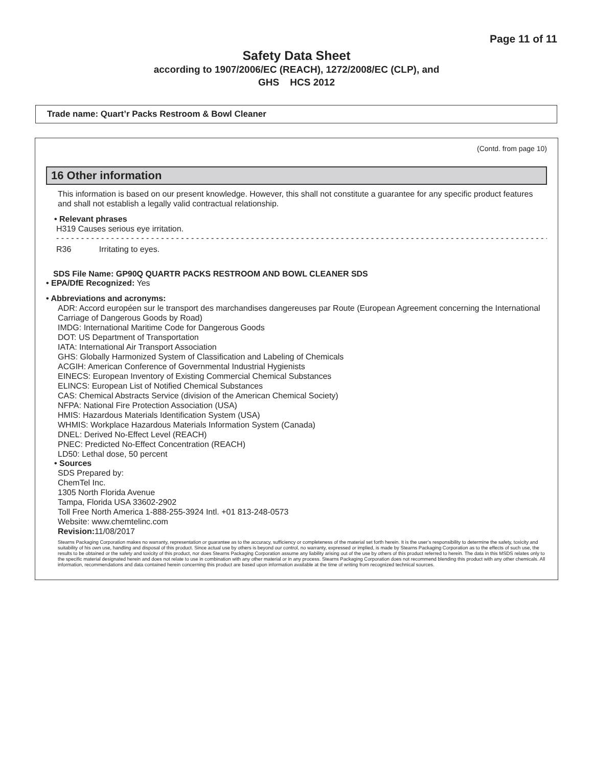Page 11 of 11
Safety Data Sheet
according to 1907/2006/EC (REACH), 1272/2008/EC (CLP), and
GHS HCS 2012
Trade name: Quart’r Packs Restroom & Bowl Cleaner
(Contd. from page 10)
16 Other information
This information is based on our present knowledge. However, this shall not constitute a guarantee for any specific product features and shall not establish a legally valid contractual relationship.
• Relevant phrases
H319 Causes serious eye irritation.
- - - - - - - - - - - - - - - - - - - - - - - - - - - - - - - - - - - - - - - - - - - - - - - - - - - - - - - - - - - - - - - - - - - - - - - - - - - - - - - - - - - - - - - - - - - - - - - - - - - - - - - - -
R36 Irritating to eyes.
SDS File Name: GP90Q QUARTR PACKS RESTROOM AND BOWL CLEANER SDS
• EPA/DfE Recognized: Yes
• Abbreviations and acronyms:
ADR: Accord européen sur le transport des marchandises dangereuses par Route (European Agreement concerning the International Carriage of Dangerous Goods by Road)
IMDG: International Maritime Code for Dangerous Goods
DOT: US Department of Transportation
IATA: International Air Transport Association
GHS: Globally Harmonized System of Classification and Labeling of Chemicals
ACGIH: American Conference of Governmental Industrial Hygienists
EINECS: European Inventory of Existing Commercial Chemical Substances
ELINCS: European List of Notified Chemical Substances
CAS: Chemical Abstracts Service (division of the American Chemical Society)
NFPA: National Fire Protection Association (USA)
HMIS: Hazardous Materials Identification System (USA)
WHMIS: Workplace Hazardous Materials Information System (Canada)
DNEL: Derived No-Effect Level (REACH)
PNEC: Predicted No-Effect Concentration (REACH)
LD50: Lethal dose, 50 percent
• Sources
SDS Prepared by:
ChemTel Inc.
1305 North Florida Avenue
Tampa, Florida USA 33602-2902
Toll Free North America 1-888-255-3924 Intl. +01 813-248-0573
Website: www.chemtelinc.com
Revision: 11/08/2017
Stearns Packaging Corporation makes no warranty, representation or guarantee as to the accuracy, sufficiency or completeness of the material set forth herein. It is the user’s responsibility to determine the safety, toxicity and suitability of his own use, handling and disposal of this product. Since actual use by others is beyond our control, no warranty, expressed or implied, is made by Stearns Packaging Corporation as to the effects of such use, the results to be obtained or the safety and toxicity of this product, nor does Stearns Packaging Corporation assume any liability arising out of the use by others of this product referred to herein. The data in this MSDS relates only to the specific material designated herein and does not relate to use in combination with any other material or in any process. Stearns Packaging Corporation does not recommend blending this product with any other chemicals. All information, recommendations and data contained herein concerning this product are based upon information available at the time of writing from recognized technical sources.